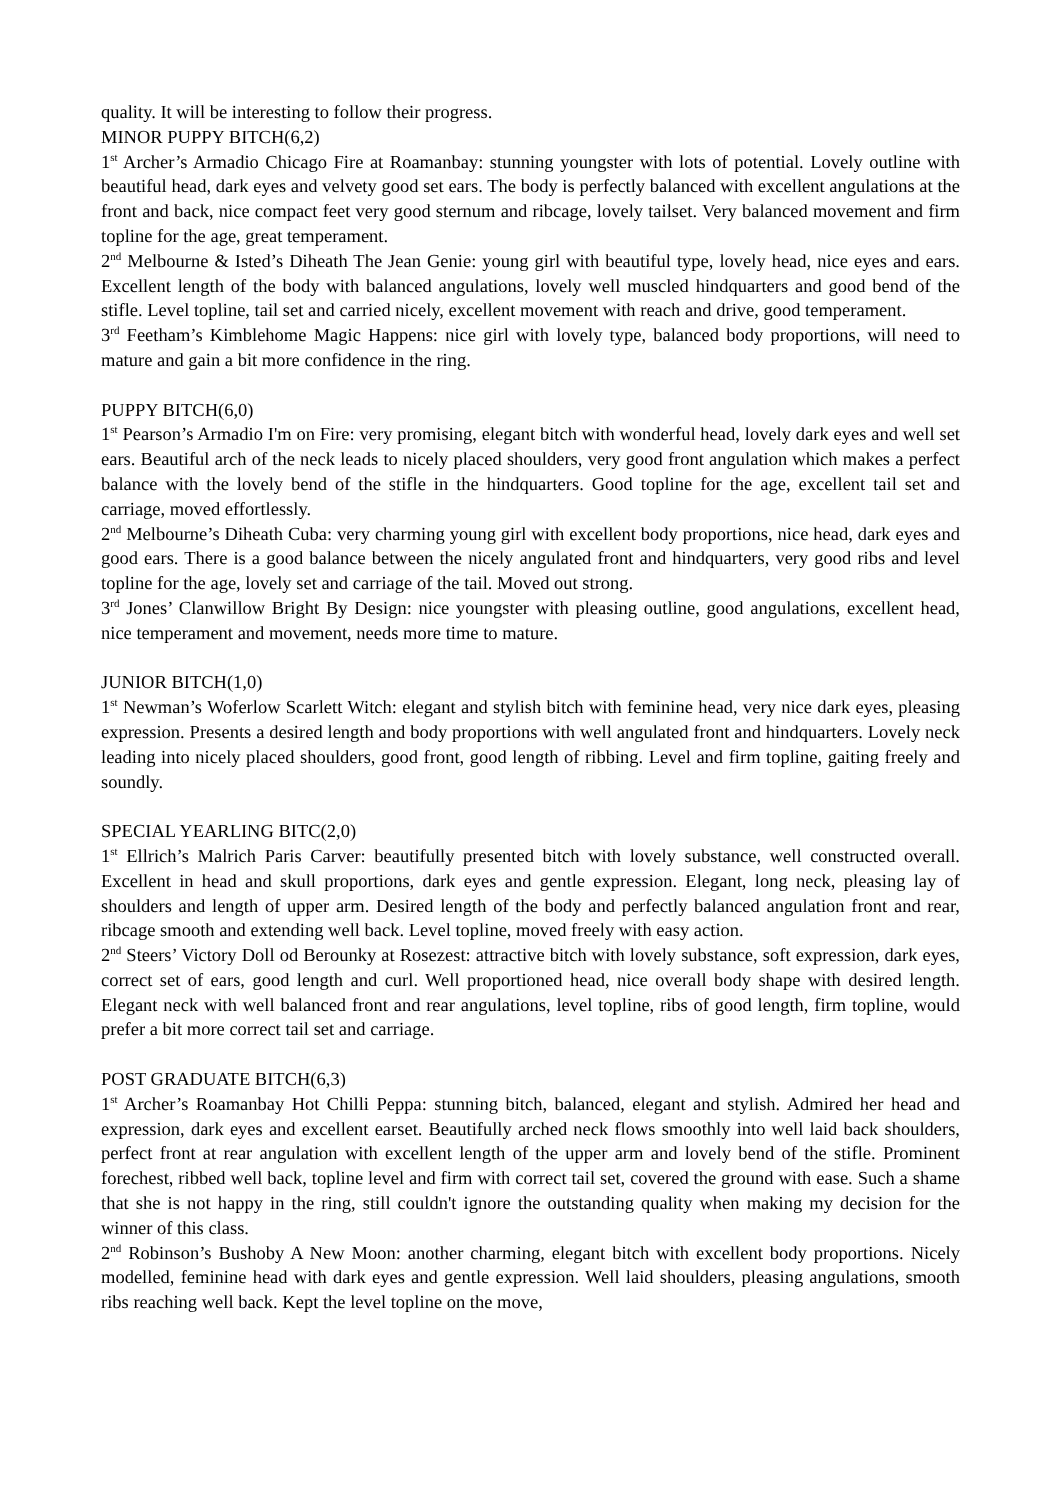quality. It will be interesting to follow their progress.
MINOR PUPPY BITCH(6,2)
1<sup>st</sup> Archer’s Armadio Chicago Fire at Roamanbay: stunning youngster with lots of potential. Lovely outline with beautiful head, dark eyes and velvety good set ears. The body is perfectly balanced with excellent angulations at the front and back, nice compact feet very good sternum and ribcage, lovely tailset. Very balanced movement and firm topline for the age, great temperament.
2<sup>nd</sup> Melbourne & Isted’s Diheath The Jean Genie: young girl with beautiful type, lovely head, nice eyes and ears. Excellent length of the body with balanced angulations, lovely well muscled hindquarters and good bend of the stifle. Level topline, tail set and carried nicely, excellent movement with reach and drive, good temperament.
3<sup>rd</sup> Feetham’s Kimblehome Magic Happens: nice girl with lovely type, balanced body proportions, will need to mature and gain a bit more confidence in the ring.
PUPPY BITCH(6,0)
1<sup>st</sup> Pearson’s Armadio I'm on Fire: very promising, elegant bitch with wonderful head, lovely dark eyes and well set ears. Beautiful arch of the neck leads to nicely placed shoulders, very good front angulation which makes a perfect balance with the lovely bend of the stifle in the hindquarters. Good topline for the age, excellent tail set and carriage, moved effortlessly.
2<sup>nd</sup> Melbourne’s Diheath Cuba: very charming young girl with excellent body proportions, nice head, dark eyes and good ears. There is a good balance between the nicely angulated front and hindquarters, very good ribs and level topline for the age, lovely set and carriage of the tail. Moved out strong.
3<sup>rd</sup> Jones’ Clanwillow Bright By Design: nice youngster with pleasing outline, good angulations, excellent head, nice temperament and movement, needs more time to mature.
JUNIOR BITCH(1,0)
1<sup>st</sup> Newman’s Woferlow Scarlett Witch: elegant and stylish bitch with feminine head, very nice dark eyes, pleasing expression. Presents a desired length and body proportions with well angulated front and hindquarters. Lovely neck leading into nicely placed shoulders, good front, good length of ribbing. Level and firm topline, gaiting freely and soundly.
SPECIAL YEARLING BITC(2,0)
1<sup>st</sup> Ellrich’s Malrich Paris Carver: beautifully presented bitch with lovely substance, well constructed overall. Excellent in head and skull proportions, dark eyes and gentle expression. Elegant, long neck, pleasing lay of shoulders and length of upper arm. Desired length of the body and perfectly balanced angulation front and rear, ribcage smooth and extending well back. Level topline, moved freely with easy action.
2<sup>nd</sup> Steers’ Victory Doll od Berounky at Rosezest: attractive bitch with lovely substance, soft expression, dark eyes, correct set of ears, good length and curl. Well proportioned head, nice overall body shape with desired length. Elegant neck with well balanced front and rear angulations, level topline, ribs of good length, firm topline, would prefer a bit more correct tail set and carriage.
POST GRADUATE BITCH(6,3)
1<sup>st</sup> Archer’s Roamanbay Hot Chilli Peppa: stunning bitch, balanced, elegant and stylish. Admired her head and expression, dark eyes and excellent earset. Beautifully arched neck flows smoothly into well laid back shoulders, perfect front at rear angulation with excellent length of the upper arm and lovely bend of the stifle. Prominent forechest, ribbed well back, topline level and firm with correct tail set, covered the ground with ease. Such a shame that she is not happy in the ring, still couldn't ignore the outstanding quality when making my decision for the winner of this class.
2<sup>nd</sup> Robinson’s Bushoby A New Moon: another charming, elegant bitch with excellent body proportions. Nicely modelled, feminine head with dark eyes and gentle expression. Well laid shoulders, pleasing angulations, smooth ribs reaching well back. Kept the level topline on the move,